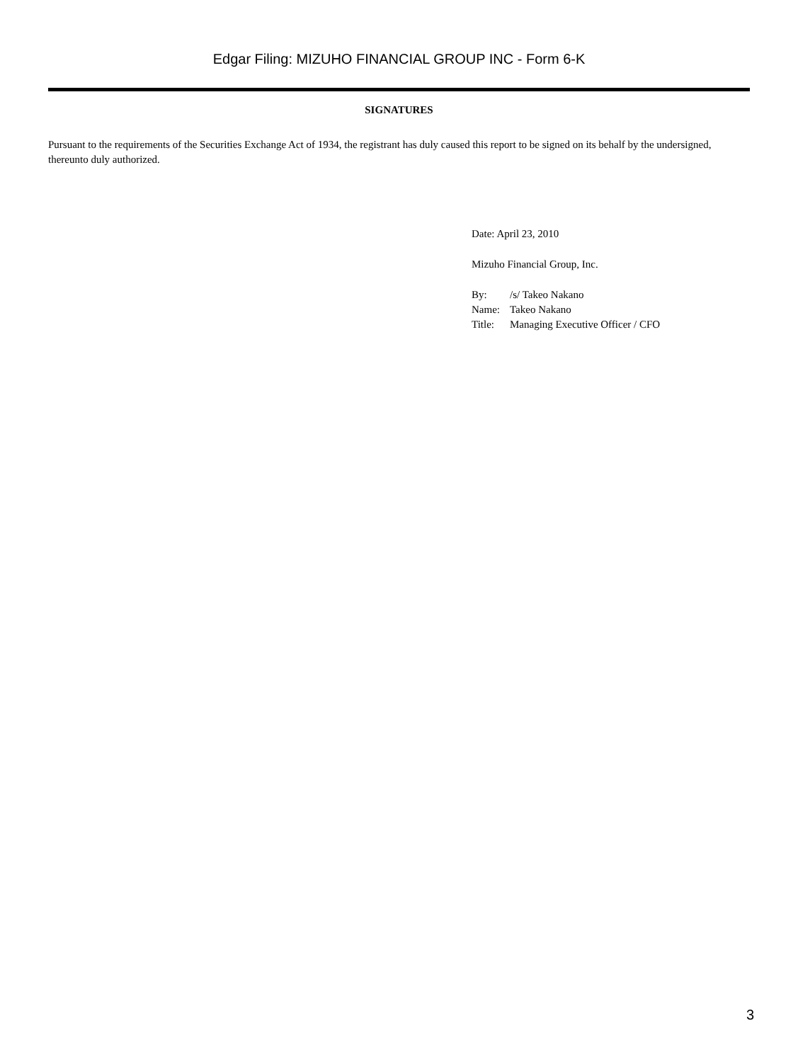Edgar Filing: MIZUHO FINANCIAL GROUP INC - Form 6-K
SIGNATURES
Pursuant to the requirements of the Securities Exchange Act of 1934, the registrant has duly caused this report to be signed on its behalf by the undersigned, thereunto duly authorized.
Date: April 23, 2010
Mizuho Financial Group, Inc.
| By: | /s/ Takeo Nakano |
| Name: | Takeo Nakano |
| Title: | Managing Executive Officer / CFO |
3